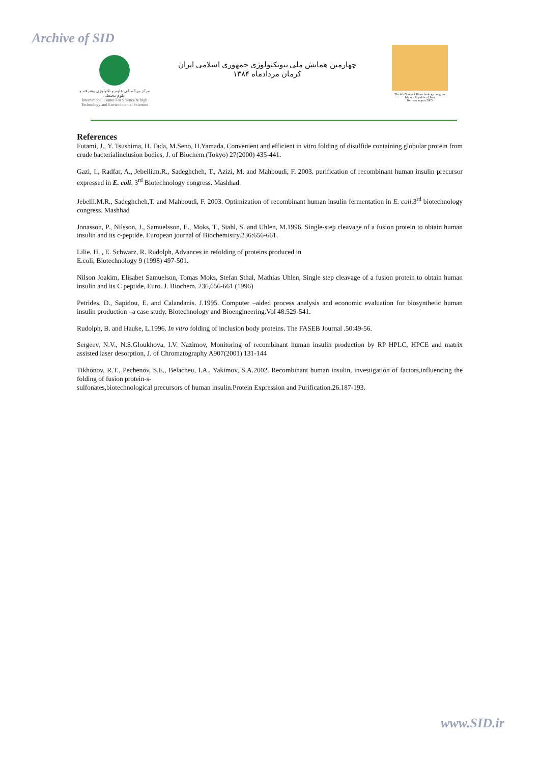Archive of SID
مرکز بین‌المللی علوم و تکنولوژی پیشرفته و علوم محیطی
International Center For Science & high Technology and Environmental Sciences
چهارمین همایش ملی بیوتکنولوژی جمهوری اسلامی ایران
کرمان مردادماه ۱۳۸۴
The 4th National Biotechnology congress
Islamic Republic of Iran
Kerman august 2005
References
Futami, J., Y. Tsushima, H. Tada, M.Seno, H.Yamada, Convenient and efficient in vitro folding of disulfide containing globular protein from crude bacterialinclusion bodies, J. of Biochem.(Tokyo) 27(2000) 435-441.
Gazi, I., Radfar, A., Jebelli.m.R., Sadeghcheh, T., Azizi, M. and Mahboudi, F. 2003. purification of recombinant human insulin precursor expressed in E. coli. 3<sup>rd</sup> Biotechnology congress. Mashhad.
Jebelli.M.R., Sadeghcheh,T. and Mahboudi, F. 2003. Optimization of recombinant human insulin fermentation in E. coli.3<sup>rd</sup> biotechnology congress. Mashhad
Jonasson, P., Nilsson, J., Samuelsson, E., Moks, T., Stahl, S. and Uhlen, M.1996. Single-step cleavage of a fusion protein to obtain human insulin and its c-peptide. European journal of Biochemistry.236:656-661.
Lilie. H. , E. Schwarz, R. Rudolph, Advances in refolding of proteins produced in
E.coli, Biotechnology 9 (1998) 497-501.
Nilson Joakim, Elisabet Samuelson, Tomas Moks, Stefan Sthal, Mathias Uhlen, Single step cleavage of a fusion protein to obtain human insulin and its C peptide, Euro. J. Biochem. 236,656-661 (1996)
Petrides, D., Sapidou, E. and Calandanis. J.1995. Computer –aided process analysis and economic evaluation for biosynthetic human insulin production –a case study. Biotechnology and Bioengineering.Vol 48:529-541.
Rudolph, B. and Hauke, L.1996. In vitro folding of inclusion body proteins. The FASEB Journal .50:49-56.
Sergeev, N.V., N.S.Gloukhova, I.V. Nazimov, Monitoring of recombinant human insulin production by RP HPLC, HPCE and matrix assisted laser desorption, J. of Chromatography A907(2001) 131-144
Tikhonov, R.T., Pechenov, S.E., Belacheu, I.A., Yakimov, S.A.2002. Recombinant human insulin, investigation of factors,influencing the folding of fusion protein-s-
sulfonates,biotechnological precursors of human insulin.Protein Expression and Purification.26.187-193.
www.SID.ir